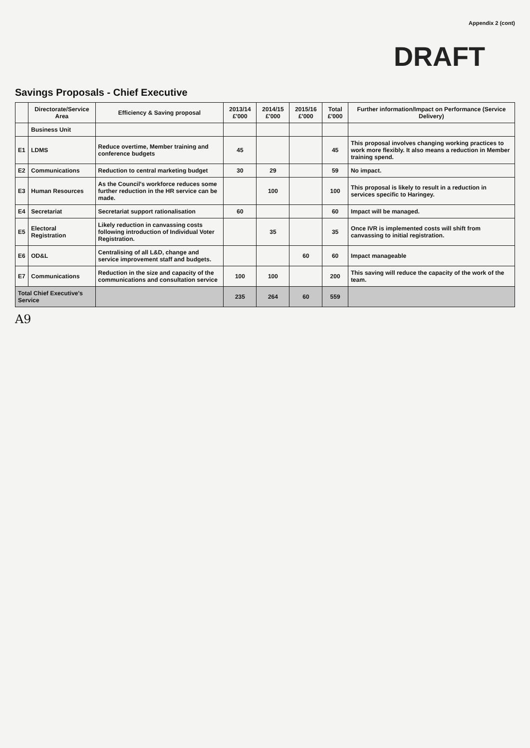Appendix 2 (cont)
DRAFT
Savings Proposals - Chief Executive
| | Directorate/Service Area | Efficiency & Saving proposal | 2013/14 £'000 | 2014/15 £'000 | 2015/16 £'000 | Total £'000 | Further information/Impact on Performance (Service Delivery) |
| --- | --- | --- | --- | --- | --- | --- | --- |
| | Business Unit | | | | | | |
| E1 | LDMS | Reduce overtime, Member training and conference budgets | 45 | | | 45 | This proposal involves changing working practices to work more flexibly. It also means a reduction in Member training spend. |
| E2 | Communications | Reduction to central marketing budget | 30 | 29 | | 59 | No impact. |
| E3 | Human Resources | As the Council's workforce reduces some further reduction in the HR service can be made. | | 100 | | 100 | This proposal is likely to result in a reduction in services specific to Haringey. |
| E4 | Secretariat | Secretariat support rationalisation | 60 | | | 60 | Impact will be managed. |
| E5 | Electoral Registration | Likely reduction in canvassing costs following introduction of Individual Voter Registration. | | 35 | | 35 | Once IVR is implemented costs will shift from canvassing to initial registration. |
| E6 | OD&L | Centralising of all L&D, change and service improvement staff and budgets. | | | 60 | 60 | Impact manageable |
| E7 | Communications | Reduction in the size and capacity of the communications and consultation service | 100 | 100 | | 200 | This saving will reduce the capacity of the work of the team. |
| Total Chief Executive's Service | | | 235 | 264 | 60 | 559 | |
A9